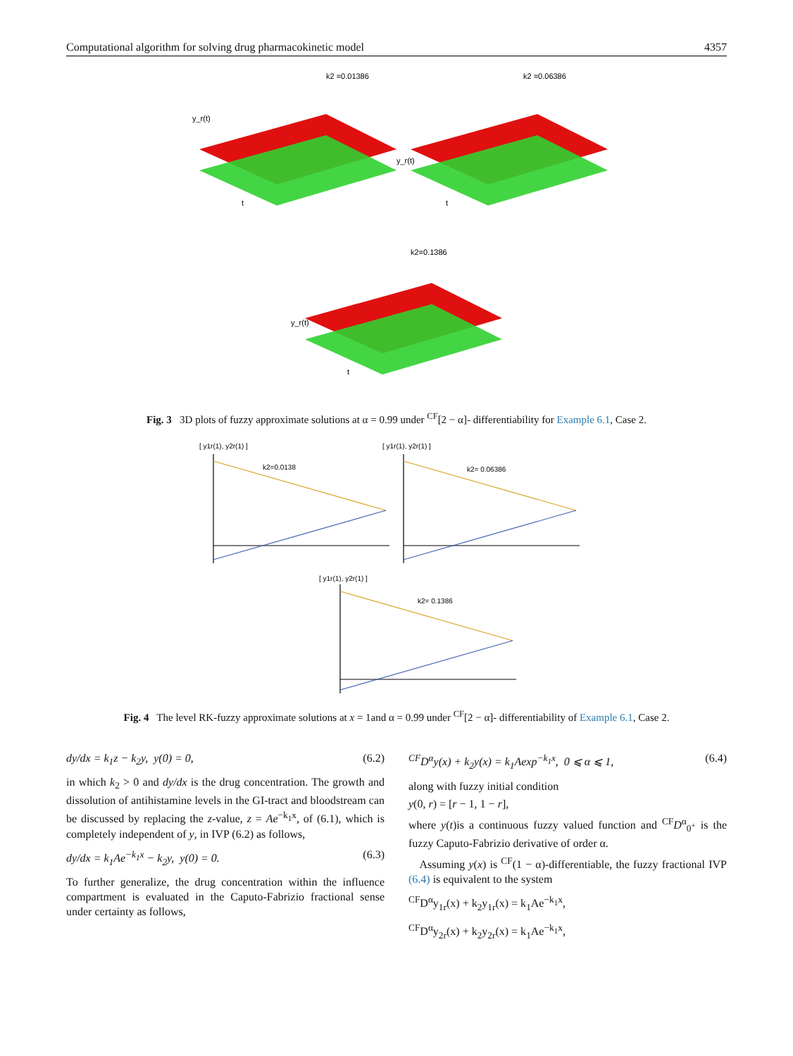Computational algorithm for solving drug pharmacokinetic model 4357
k2 =0.01386
y_r(t)
t
k2 =0.06386
y_r(t)
t
k2=0.1386
y_r(t)
t
Fig. 3 3D plots of fuzzy approximate solutions at α = 0.99 under <sup>CF</sup>[2 − α]- differentiability for Example 6.1, Case 2.
[ y1r(1), y2r(1) ]
k2=0.0138
[ y1r(1), y2r(1) ]
k2= 0.06386
[ y1r(1), y2r(1) ]
k2= 0.1386
Fig. 4 The level RK-fuzzy approximate solutions at x = 1and α = 0.99 under <sup>CF</sup>[2 − α]- differentiability of Example 6.1, Case 2.
dy/dx = k<sub>1</sub>z − k<sub>2</sub>y, y(0) = 0, (6.2)
in which k<sub>2</sub> > 0 and dy/dx is the drug concentration. The growth and dissolution of antihistamine levels in the GI-tract and bloodstream can be discussed by replacing the z-value, z = Ae<sup>−k<sub>1</sub>x</sup>, of (6.1), which is completely independent of y, in IVP (6.2) as follows,
dy/dx = k<sub>1</sub>Ae<sup>−k<sub>1</sub>x</sup> − k<sub>2</sub>y, y(0) = 0. (6.3)
To further generalize, the drug concentration within the influence compartment is evaluated in the Caputo-Fabrizio fractional sense under certainty as follows,
<sup>CF</sup>D<sup>α</sup>y(x) + k<sub>2</sub>y(x) = k<sub>1</sub>Aexp<sup>−k<sub>1</sub>x</sup>, 0 ⩽ α ⩽ 1, (6.4)
along with fuzzy initial condition
y(0, r) = [r − 1, 1 − r],
where y(t)is a continuous fuzzy valued function and <sup>CF</sup>D<sup>α</sup><sub>0<sup>+</sup></sub> is the fuzzy Caputo-Fabrizio derivative of order α.
Assuming y(x) is <sup>CF</sup>(1 − α)-differentiable, the fuzzy fractional IVP (6.4) is equivalent to the system
<sup>CF</sup>D<sup>α</sup>y<sub>1r</sub>(x) + k<sub>2</sub>y<sub>1r</sub>(x) = k<sub>1</sub>Ae<sup>−k<sub>1</sub>x</sup>,
<sup>CF</sup>D<sup>α</sup>y<sub>2r</sub>(x) + k<sub>2</sub>y<sub>2r</sub>(x) = k<sub>1</sub>Ae<sup>−k<sub>1</sub>x</sup>,